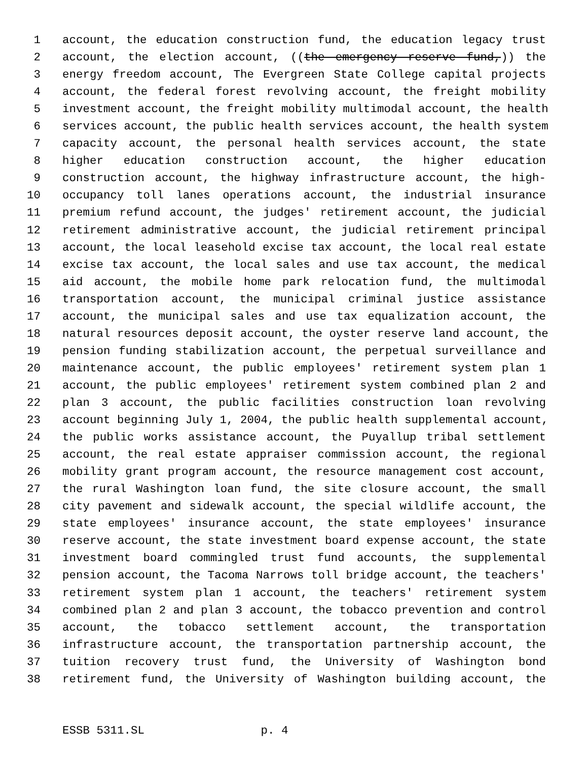1 account, the education construction fund, the education legacy trust
2 account, the election account, ((the emergency reserve fund,)) the
3 energy freedom account, The Evergreen State College capital projects
4 account, the federal forest revolving account, the freight mobility
5 investment account, the freight mobility multimodal account, the health
6 services account, the public health services account, the health system
7 capacity account, the personal health services account, the state
8 higher education construction account, the higher education
9 construction account, the highway infrastructure account, the high-
10 occupancy toll lanes operations account, the industrial insurance
11 premium refund account, the judges' retirement account, the judicial
12 retirement administrative account, the judicial retirement principal
13 account, the local leasehold excise tax account, the local real estate
14 excise tax account, the local sales and use tax account, the medical
15 aid account, the mobile home park relocation fund, the multimodal
16 transportation account, the municipal criminal justice assistance
17 account, the municipal sales and use tax equalization account, the
18 natural resources deposit account, the oyster reserve land account, the
19 pension funding stabilization account, the perpetual surveillance and
20 maintenance account, the public employees' retirement system plan 1
21 account, the public employees' retirement system combined plan 2 and
22 plan 3 account, the public facilities construction loan revolving
23 account beginning July 1, 2004, the public health supplemental account,
24 the public works assistance account, the Puyallup tribal settlement
25 account, the real estate appraiser commission account, the regional
26 mobility grant program account, the resource management cost account,
27 the rural Washington loan fund, the site closure account, the small
28 city pavement and sidewalk account, the special wildlife account, the
29 state employees' insurance account, the state employees' insurance
30 reserve account, the state investment board expense account, the state
31 investment board commingled trust fund accounts, the supplemental
32 pension account, the Tacoma Narrows toll bridge account, the teachers'
33 retirement system plan 1 account, the teachers' retirement system
34 combined plan 2 and plan 3 account, the tobacco prevention and control
35 account, the tobacco settlement account, the transportation
36 infrastructure account, the transportation partnership account, the
37 tuition recovery trust fund, the University of Washington bond
38 retirement fund, the University of Washington building account, the
ESSB 5311.SL p. 4